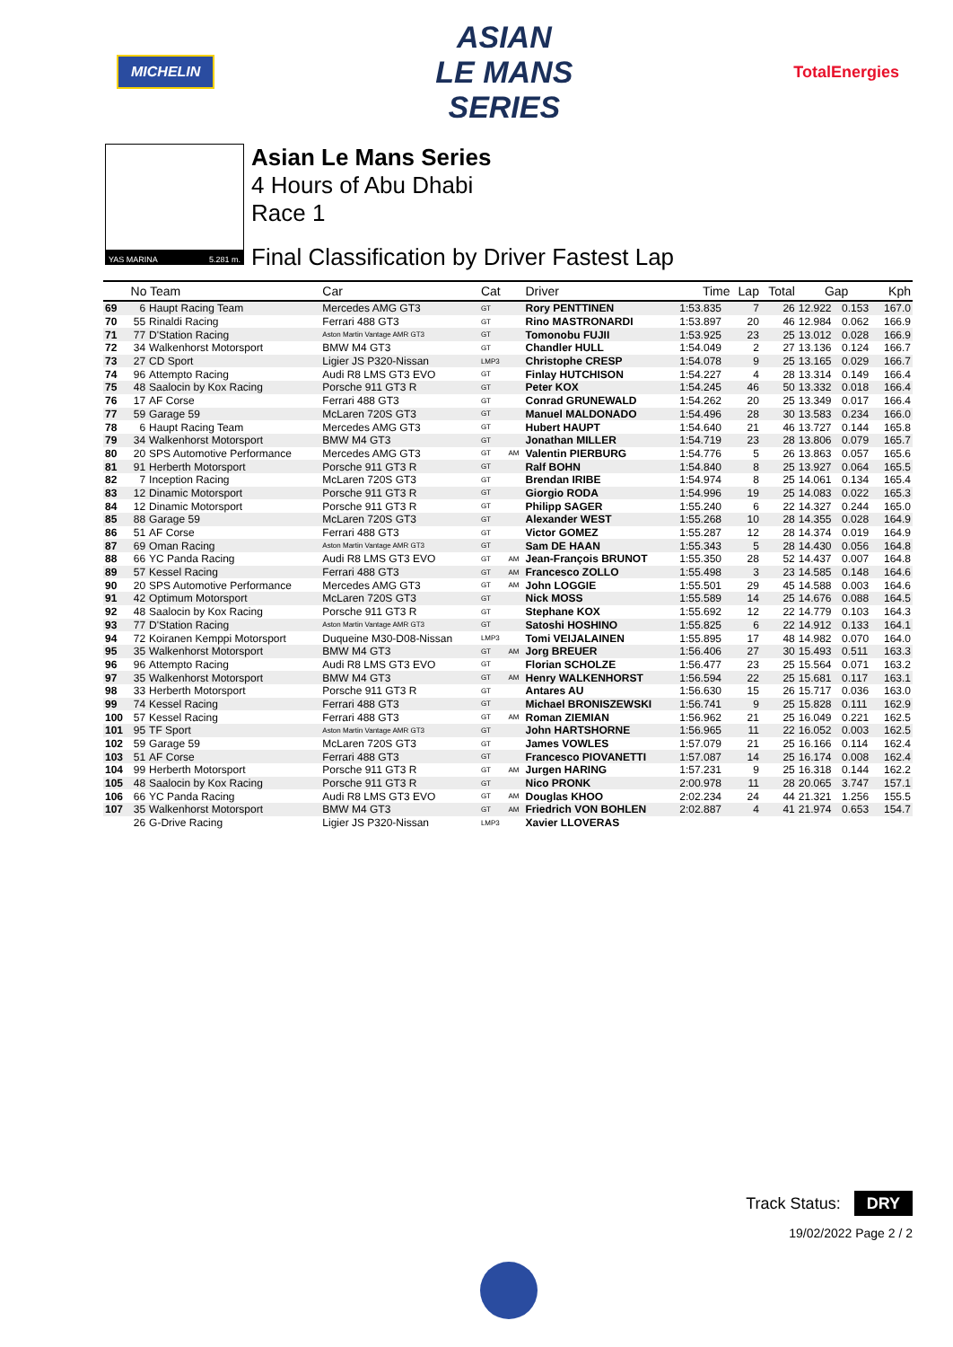MICHELIN
ASIAN
LE MANS
SERIES
TotalEnergies
YAS MARINA 5.281 m.
Asian Le Mans Series
4 Hours of Abu Dhabi
Race 1
Final Classification by Driver Fastest Lap
| | No Team | | Car | Cat | | Driver | Time | Lap | Total | Gap | | Kph |
| --- | --- | --- | --- | --- | --- | --- | --- | --- | --- | --- | --- | --- |
| 69 | 6 | Haupt Racing Team | Mercedes AMG GT3 | GT | | Rory PENTTINEN | 1:53.835 | 7 | 26 | 12.922 | 0.153 | 167.0 |
| 70 | 55 | Rinaldi Racing | Ferrari 488 GT3 | GT | | Rino MASTRONARDI | 1:53.897 | 20 | 46 | 12.984 | 0.062 | 166.9 |
| 71 | 77 | D'Station Racing | Aston Martin Vantage AMR GT3 | GT | | Tomonobu FUJII | 1:53.925 | 23 | 25 | 13.012 | 0.028 | 166.9 |
| 72 | 34 | Walkenhorst Motorsport | BMW M4 GT3 | GT | | Chandler HULL | 1:54.049 | 2 | 27 | 13.136 | 0.124 | 166.7 |
| 73 | 27 | CD Sport | Ligier JS P320-Nissan | LMP3 | | Christophe CRESP | 1:54.078 | 9 | 25 | 13.165 | 0.029 | 166.7 |
| 74 | 96 | Attempto Racing | Audi R8 LMS GT3 EVO | GT | | Finlay HUTCHISON | 1:54.227 | 4 | 28 | 13.314 | 0.149 | 166.4 |
| 75 | 48 | Saalocin by Kox Racing | Porsche 911 GT3 R | GT | | Peter KOX | 1:54.245 | 46 | 50 | 13.332 | 0.018 | 166.4 |
| 76 | 17 | AF Corse | Ferrari 488 GT3 | GT | | Conrad GRUNEWALD | 1:54.262 | 20 | 25 | 13.349 | 0.017 | 166.4 |
| 77 | 59 | Garage 59 | McLaren 720S GT3 | GT | | Manuel MALDONADO | 1:54.496 | 28 | 30 | 13.583 | 0.234 | 166.0 |
| 78 | 6 | Haupt Racing Team | Mercedes AMG GT3 | GT | | Hubert HAUPT | 1:54.640 | 21 | 46 | 13.727 | 0.144 | 165.8 |
| 79 | 34 | Walkenhorst Motorsport | BMW M4 GT3 | GT | | Jonathan MILLER | 1:54.719 | 23 | 28 | 13.806 | 0.079 | 165.7 |
| 80 | 20 | SPS Automotive Performance | Mercedes AMG GT3 | GT | AM | Valentin PIERBURG | 1:54.776 | 5 | 26 | 13.863 | 0.057 | 165.6 |
| 81 | 91 | Herberth Motorsport | Porsche 911 GT3 R | GT | | Ralf BOHN | 1:54.840 | 8 | 25 | 13.927 | 0.064 | 165.5 |
| 82 | 7 | Inception Racing | McLaren 720S GT3 | GT | | Brendan IRIBE | 1:54.974 | 8 | 25 | 14.061 | 0.134 | 165.4 |
| 83 | 12 | Dinamic Motorsport | Porsche 911 GT3 R | GT | | Giorgio RODA | 1:54.996 | 19 | 25 | 14.083 | 0.022 | 165.3 |
| 84 | 12 | Dinamic Motorsport | Porsche 911 GT3 R | GT | | Philipp SAGER | 1:55.240 | 6 | 22 | 14.327 | 0.244 | 165.0 |
| 85 | 88 | Garage 59 | McLaren 720S GT3 | GT | | Alexander WEST | 1:55.268 | 10 | 28 | 14.355 | 0.028 | 164.9 |
| 86 | 51 | AF Corse | Ferrari 488 GT3 | GT | | Victor GOMEZ | 1:55.287 | 12 | 28 | 14.374 | 0.019 | 164.9 |
| 87 | 69 | Oman Racing | Aston Martin Vantage AMR GT3 | GT | | Sam DE HAAN | 1:55.343 | 5 | 28 | 14.430 | 0.056 | 164.8 |
| 88 | 66 | YC Panda Racing | Audi R8 LMS GT3 EVO | GT | AM | Jean-François BRUNOT | 1:55.350 | 28 | 52 | 14.437 | 0.007 | 164.8 |
| 89 | 57 | Kessel Racing | Ferrari 488 GT3 | GT | AM | Francesco ZOLLO | 1:55.498 | 3 | 23 | 14.585 | 0.148 | 164.6 |
| 90 | 20 | SPS Automotive Performance | Mercedes AMG GT3 | GT | AM | John LOGGIE | 1:55.501 | 29 | 45 | 14.588 | 0.003 | 164.6 |
| 91 | 42 | Optimum Motorsport | McLaren 720S GT3 | GT | | Nick MOSS | 1:55.589 | 14 | 25 | 14.676 | 0.088 | 164.5 |
| 92 | 48 | Saalocin by Kox Racing | Porsche 911 GT3 R | GT | | Stephane KOX | 1:55.692 | 12 | 22 | 14.779 | 0.103 | 164.3 |
| 93 | 77 | D'Station Racing | Aston Martin Vantage AMR GT3 | GT | | Satoshi HOSHINO | 1:55.825 | 6 | 22 | 14.912 | 0.133 | 164.1 |
| 94 | 72 | Koiranen Kemppi Motorsport | Duqueine M30-D08-Nissan | LMP3 | | Tomi VEIJALAINEN | 1:55.895 | 17 | 48 | 14.982 | 0.070 | 164.0 |
| 95 | 35 | Walkenhorst Motorsport | BMW M4 GT3 | GT | AM | Jorg BREUER | 1:56.406 | 27 | 30 | 15.493 | 0.511 | 163.3 |
| 96 | 96 | Attempto Racing | Audi R8 LMS GT3 EVO | GT | | Florian SCHOLZE | 1:56.477 | 23 | 25 | 15.564 | 0.071 | 163.2 |
| 97 | 35 | Walkenhorst Motorsport | BMW M4 GT3 | GT | AM | Henry WALKENHORST | 1:56.594 | 22 | 25 | 15.681 | 0.117 | 163.1 |
| 98 | 33 | Herberth Motorsport | Porsche 911 GT3 R | GT | | Antares AU | 1:56.630 | 15 | 26 | 15.717 | 0.036 | 163.0 |
| 99 | 74 | Kessel Racing | Ferrari 488 GT3 | GT | | Michael BRONISZEWSKI | 1:56.741 | 9 | 25 | 15.828 | 0.111 | 162.9 |
| 100 | 57 | Kessel Racing | Ferrari 488 GT3 | GT | AM | Roman ZIEMIAN | 1:56.962 | 21 | 25 | 16.049 | 0.221 | 162.5 |
| 101 | 95 | TF Sport | Aston Martin Vantage AMR GT3 | GT | | John HARTSHORNE | 1:56.965 | 11 | 22 | 16.052 | 0.003 | 162.5 |
| 102 | 59 | Garage 59 | McLaren 720S GT3 | GT | | James VOWLES | 1:57.079 | 21 | 25 | 16.166 | 0.114 | 162.4 |
| 103 | 51 | AF Corse | Ferrari 488 GT3 | GT | | Francesco PIOVANETTI | 1:57.087 | 14 | 25 | 16.174 | 0.008 | 162.4 |
| 104 | 99 | Herberth Motorsport | Porsche 911 GT3 R | GT | AM | Jurgen HARING | 1:57.231 | 9 | 25 | 16.318 | 0.144 | 162.2 |
| 105 | 48 | Saalocin by Kox Racing | Porsche 911 GT3 R | GT | | Nico PRONK | 2:00.978 | 11 | 28 | 20.065 | 3.747 | 157.1 |
| 106 | 66 | YC Panda Racing | Audi R8 LMS GT3 EVO | GT | AM | Douglas KHOO | 2:02.234 | 24 | 44 | 21.321 | 1.256 | 155.5 |
| 107 | 35 | Walkenhorst Motorsport | BMW M4 GT3 | GT | AM | Friedrich VON BOHLEN | 2:02.887 | 4 | 41 | 21.974 | 0.653 | 154.7 |
| | 26 | G-Drive Racing | Ligier JS P320-Nissan | LMP3 | | Xavier LLOVERAS | | | | | | |
Track Status: DRY
19/02/2022 Page 2 / 2